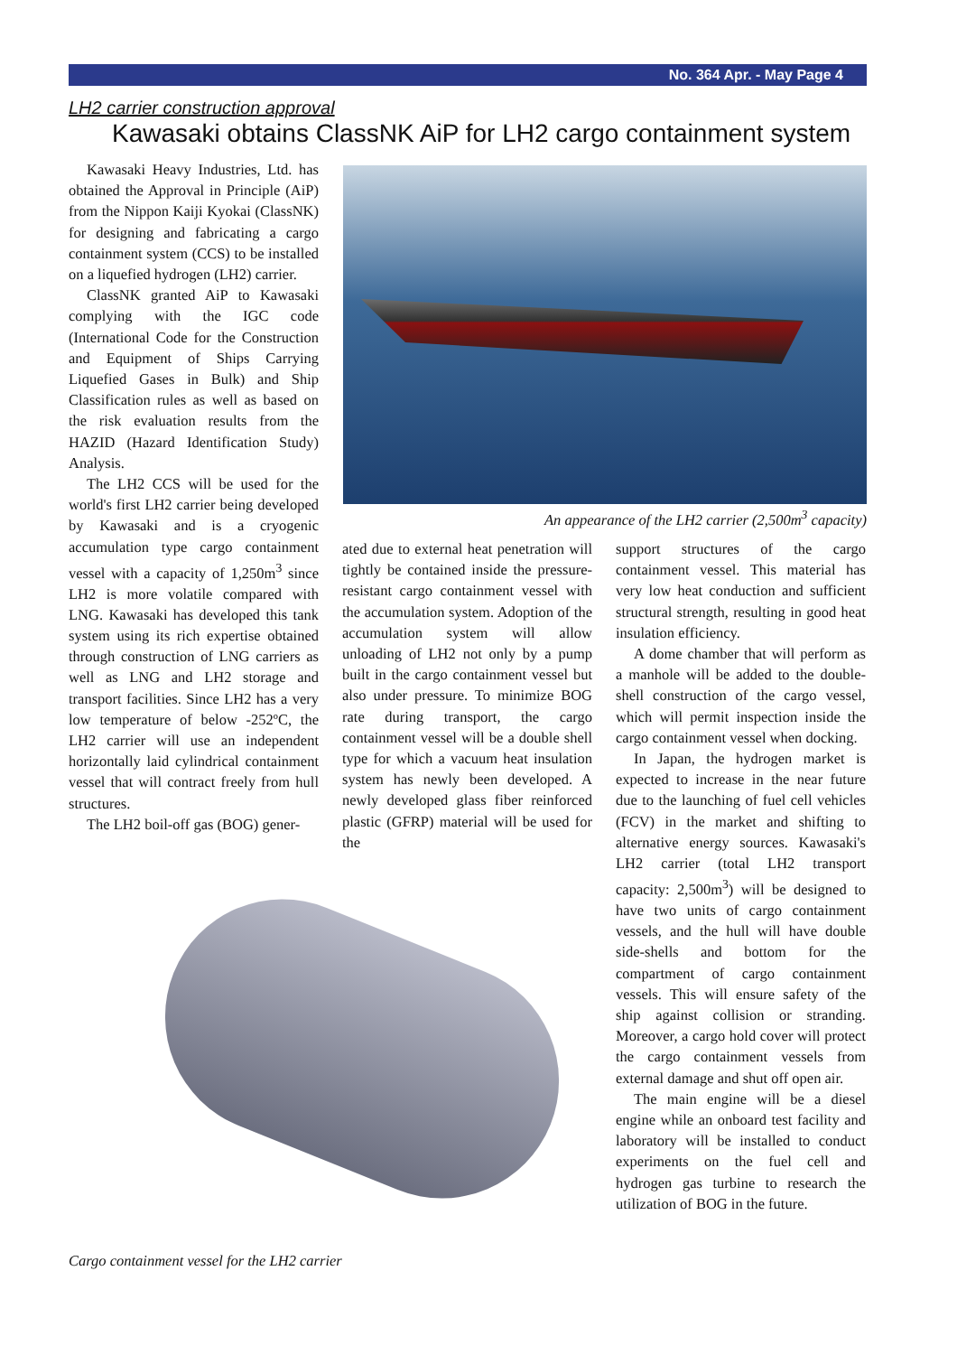No. 364 Apr. - May Page 4
LH2 carrier construction approval
Kawasaki obtains ClassNK AiP for LH2 cargo containment system
Kawasaki Heavy Industries, Ltd. has obtained the Approval in Principle (AiP) from the Nippon Kaiji Kyokai (ClassNK) for designing and fabricating a cargo containment system (CCS) to be installed on a liquefied hydrogen (LH2) carrier.
ClassNK granted AiP to Kawasaki complying with the IGC code (International Code for the Construction and Equipment of Ships Carrying Liquefied Gases in Bulk) and Ship Classification rules as well as based on the risk evaluation results from the HAZID (Hazard Identification Study) Analysis.
The LH2 CCS will be used for the world's first LH2 carrier being developed by Kawasaki and is a cryogenic accumulation type cargo containment vessel with a capacity of 1,250m<sup>3</sup> since LH2 is more volatile compared with LNG. Kawasaki has developed this tank system using its rich expertise obtained through construction of LNG carriers as well as LNG and LH2 storage and transport facilities. Since LH2 has a very low temperature of below -252ºC, the LH2 carrier will use an independent horizontally laid cylindrical containment vessel that will contract freely from hull structures.
The LH2 boil-off gas (BOG) gener-
An appearance of the LH2 carrier (2,500m<sup>3</sup> capacity)
ated due to external heat penetration will tightly be contained inside the pressure-resistant cargo containment vessel with the accumulation system. Adoption of the accumulation system will allow unloading of LH2 not only by a pump built in the cargo containment vessel but also under pressure. To minimize BOG rate during transport, the cargo containment vessel will be a double shell type for which a vacuum heat insulation system has newly been developed. A newly developed glass fiber reinforced plastic (GFRP) material will be used for the
support structures of the cargo containment vessel. This material has very low heat conduction and sufficient structural strength, resulting in good heat insulation efficiency.
A dome chamber that will perform as a manhole will be added to the double-shell construction of the cargo vessel, which will permit inspection inside the cargo containment vessel when docking.
In Japan, the hydrogen market is expected to increase in the near future due to the launching of fuel cell vehicles (FCV) in the market and shifting to alternative energy sources. Kawasaki's LH2 carrier (total LH2 transport capacity: 2,500m<sup>3</sup>) will be designed to have two units of cargo containment vessels, and the hull will have double side-shells and bottom for the compartment of cargo containment vessels. This will ensure safety of the ship against collision or stranding. Moreover, a cargo hold cover will protect the cargo containment vessels from external damage and shut off open air.
The main engine will be a diesel engine while an onboard test facility and laboratory will be installed to conduct experiments on the fuel cell and hydrogen gas turbine to research the utilization of BOG in the future.
Cargo containment vessel for the LH2 carrier